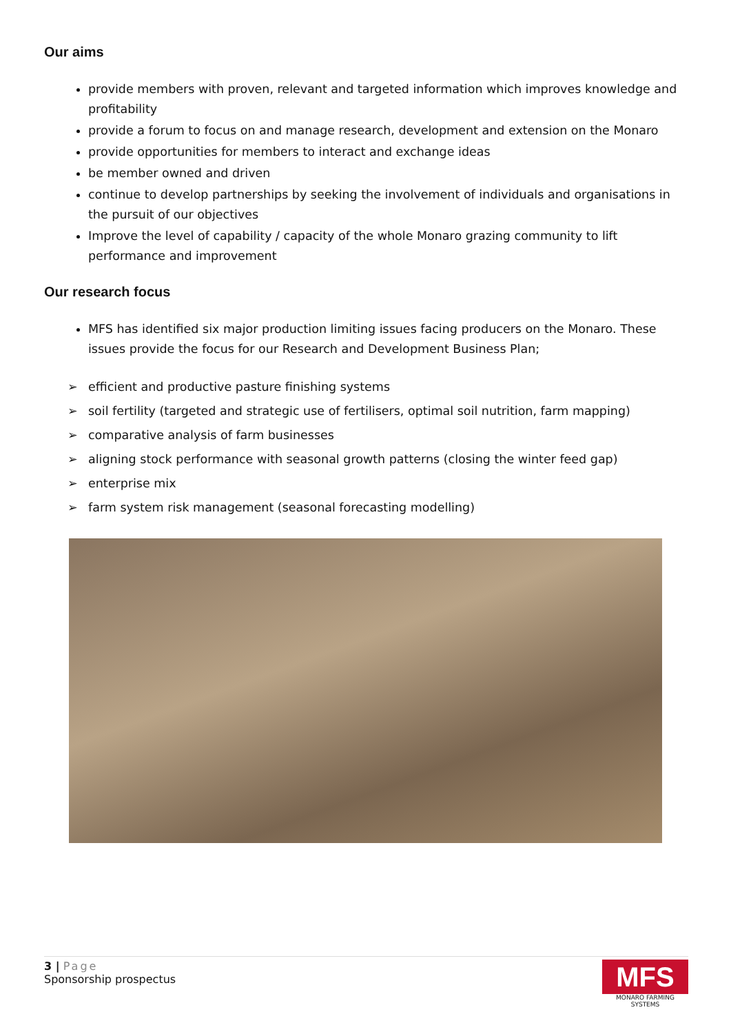Our aims
provide members with proven, relevant and targeted information which improves knowledge and profitability
provide a forum to focus on and manage research, development and extension on the Monaro
provide opportunities for members to interact and exchange ideas
be member owned and driven
continue to develop partnerships by seeking the involvement of individuals and organisations in the pursuit of our objectives
Improve the level of capability / capacity of the whole Monaro grazing community to lift performance and improvement
Our research focus
MFS has identified six major production limiting issues facing producers on the Monaro. These issues provide the focus for our Research and Development Business Plan;
➢ efficient and productive pasture finishing systems
➢ soil fertility (targeted and strategic use of fertilisers, optimal soil nutrition, farm mapping)
➢ comparative analysis of farm businesses
➢ aligning stock performance with seasonal growth patterns (closing the winter feed gap)
➢ enterprise mix
➢ farm system risk management (seasonal forecasting modelling)
3 | Page
Sponsorship prospectus
MFS
MONARO FARMING SYSTEMS